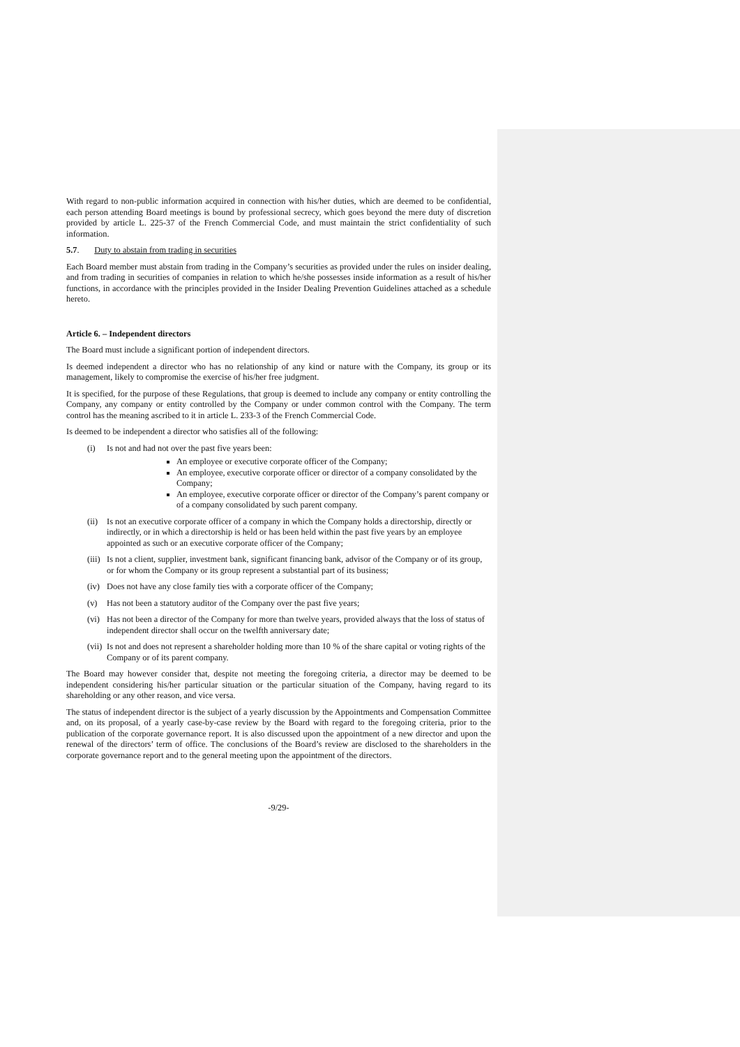With regard to non-public information acquired in connection with his/her duties, which are deemed to be confidential, each person attending Board meetings is bound by professional secrecy, which goes beyond the mere duty of discretion provided by article L. 225-37 of the French Commercial Code, and must maintain the strict confidentiality of such information.
5.7. Duty to abstain from trading in securities
Each Board member must abstain from trading in the Company’s securities as provided under the rules on insider dealing, and from trading in securities of companies in relation to which he/she possesses inside information as a result of his/her functions, in accordance with the principles provided in the Insider Dealing Prevention Guidelines attached as a schedule hereto.
Article 6. – Independent directors
The Board must include a significant portion of independent directors.
Is deemed independent a director who has no relationship of any kind or nature with the Company, its group or its management, likely to compromise the exercise of his/her free judgment.
It is specified, for the purpose of these Regulations, that group is deemed to include any company or entity controlling the Company, any company or entity controlled by the Company or under common control with the Company. The term control has the meaning ascribed to it in article L. 233-3 of the French Commercial Code.
Is deemed to be independent a director who satisfies all of the following:
(i) Is not and had not over the past five years been:
An employee or executive corporate officer of the Company;
An employee, executive corporate officer or director of a company consolidated by the Company;
An employee, executive corporate officer or director of the Company’s parent company or of a company consolidated by such parent company.
(ii)
Is not an executive corporate officer of a company in which the Company holds a directorship, directly or indirectly, or in which a directorship is held or has been held within the past five years by an employee appointed as such or an executive corporate officer of the Company;
(iii)
Is not a client, supplier, investment bank, significant financing bank, advisor of the Company or of its group, or for whom the Company or its group represent a substantial part of its business;
(iv)
Does not have any close family ties with a corporate officer of the Company;
(v) Has not been a statutory auditor of the Company over the past five years;
(vi)
Has not been a director of the Company for more than twelve years, provided always that the loss of status of independent director shall occur on the twelfth anniversary date;
(vii)
Is not and does not represent a shareholder holding more than 10 % of the share capital or voting rights of the Company or of its parent company.
The Board may however consider that, despite not meeting the foregoing criteria, a director may be deemed to be independent considering his/her particular situation or the particular situation of the Company, having regard to its shareholding or any other reason, and vice versa.
The status of independent director is the subject of a yearly discussion by the Appointments and Compensation Committee and, on its proposal, of a yearly case-by-case review by the Board with regard to the foregoing criteria, prior to the publication of the corporate governance report. It is also discussed upon the appointment of a new director and upon the renewal of the directors’ term of office. The conclusions of the Board’s review are disclosed to the shareholders in the corporate governance report and to the general meeting upon the appointment of the directors.
-9/29-